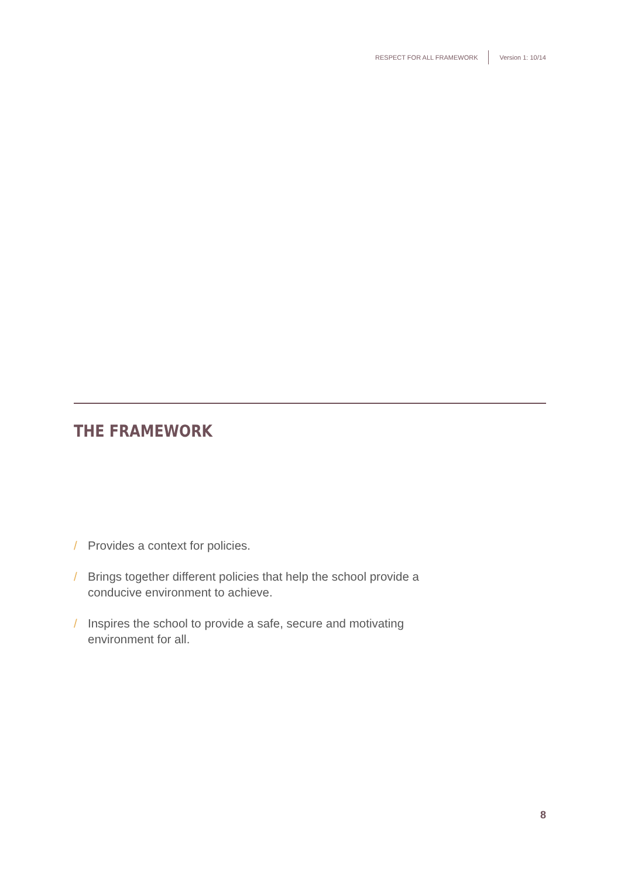RESPECT FOR ALL FRAMEWORK
Version 1: 10/14
THE FRAMEWORK
/ Provides a context for policies.
/ Brings together different policies that help the school provide a conducive environment to achieve.
/ Inspires the school to provide a safe, secure and motivating environment for all.
8